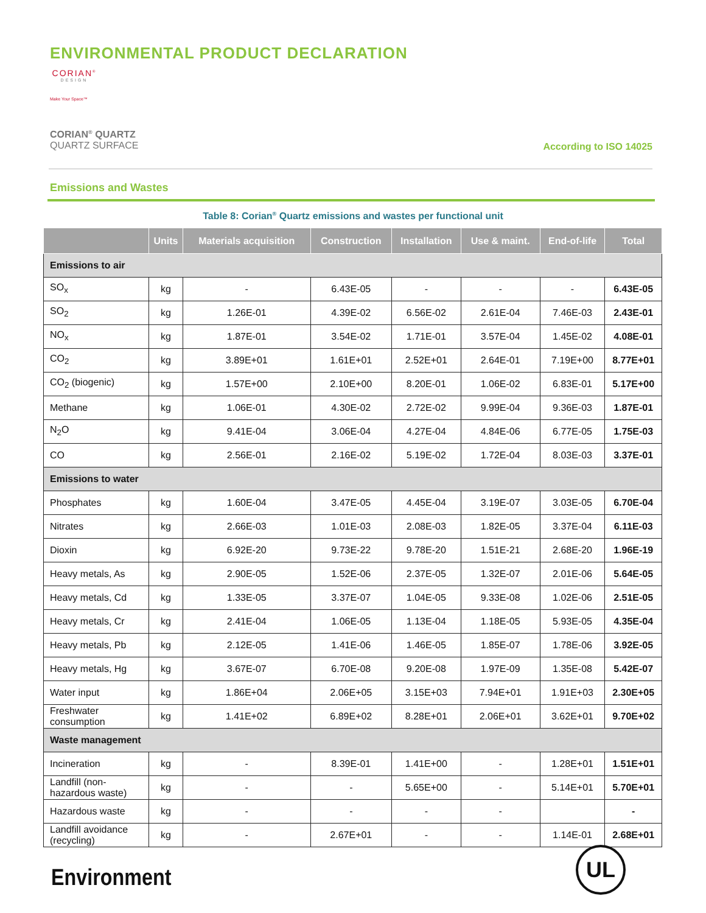ENVIRONMENTAL PRODUCT DECLARATION
CORIAN<sup>®</sup>
DESIGN
Make Your Space™
CORIAN<sup>®</sup> QUARTZ
QUARTZ SURFACE
According to ISO 14025
Emissions and Wastes
Table 8: Corian<sup>®</sup> Quartz emissions and wastes per functional unit
| | Units | Materials acquisition | Construction | Installation | Use & maint. | End-of-life | Total |
| --- | --- | --- | --- | --- | --- | --- | --- |
| Emissions to air | | | | | | | |
| SO<sub>x</sub> | kg | - | 6.43E-05 | - | - | - | 6.43E-05 |
| SO<sub>2</sub> | kg | 1.26E-01 | 4.39E-02 | 6.56E-02 | 2.61E-04 | 7.46E-03 | 2.43E-01 |
| NO<sub>x</sub> | kg | 1.87E-01 | 3.54E-02 | 1.71E-01 | 3.57E-04 | 1.45E-02 | 4.08E-01 |
| CO<sub>2</sub> | kg | 3.89E+01 | 1.61E+01 | 2.52E+01 | 2.64E-01 | 7.19E+00 | 8.77E+01 |
| CO<sub>2</sub> (biogenic) | kg | 1.57E+00 | 2.10E+00 | 8.20E-01 | 1.06E-02 | 6.83E-01 | 5.17E+00 |
| Methane | kg | 1.06E-01 | 4.30E-02 | 2.72E-02 | 9.99E-04 | 9.36E-03 | 1.87E-01 |
| N<sub>2</sub>O | kg | 9.41E-04 | 3.06E-04 | 4.27E-04 | 4.84E-06 | 6.77E-05 | 1.75E-03 |
| CO | kg | 2.56E-01 | 2.16E-02 | 5.19E-02 | 1.72E-04 | 8.03E-03 | 3.37E-01 |
| Emissions to water | | | | | | | |
| Phosphates | kg | 1.60E-04 | 3.47E-05 | 4.45E-04 | 3.19E-07 | 3.03E-05 | 6.70E-04 |
| Nitrates | kg | 2.66E-03 | 1.01E-03 | 2.08E-03 | 1.82E-05 | 3.37E-04 | 6.11E-03 |
| Dioxin | kg | 6.92E-20 | 9.73E-22 | 9.78E-20 | 1.51E-21 | 2.68E-20 | 1.96E-19 |
| Heavy metals, As | kg | 2.90E-05 | 1.52E-06 | 2.37E-05 | 1.32E-07 | 2.01E-06 | 5.64E-05 |
| Heavy metals, Cd | kg | 1.33E-05 | 3.37E-07 | 1.04E-05 | 9.33E-08 | 1.02E-06 | 2.51E-05 |
| Heavy metals, Cr | kg | 2.41E-04 | 1.06E-05 | 1.13E-04 | 1.18E-05 | 5.93E-05 | 4.35E-04 |
| Heavy metals, Pb | kg | 2.12E-05 | 1.41E-06 | 1.46E-05 | 1.85E-07 | 1.78E-06 | 3.92E-05 |
| Heavy metals, Hg | kg | 3.67E-07 | 6.70E-08 | 9.20E-08 | 1.97E-09 | 1.35E-08 | 5.42E-07 |
| Water input | kg | 1.86E+04 | 2.06E+05 | 3.15E+03 | 7.94E+01 | 1.91E+03 | 2.30E+05 |
| Freshwater consumption | kg | 1.41E+02 | 6.89E+02 | 8.28E+01 | 2.06E+01 | 3.62E+01 | 9.70E+02 |
| Waste management | | | | | | | |
| Incineration | kg | - | 8.39E-01 | 1.41E+00 | - | 1.28E+01 | 1.51E+01 |
| Landfill (non-hazardous waste) | kg | - | - | 5.65E+00 | - | 5.14E+01 | 5.70E+01 |
| Hazardous waste | kg | - | - | - | - | | - |
| Landfill avoidance (recycling) | kg | - | 2.67E+01 | - | - | 1.14E-01 | 2.68E+01 |
Environment
UL